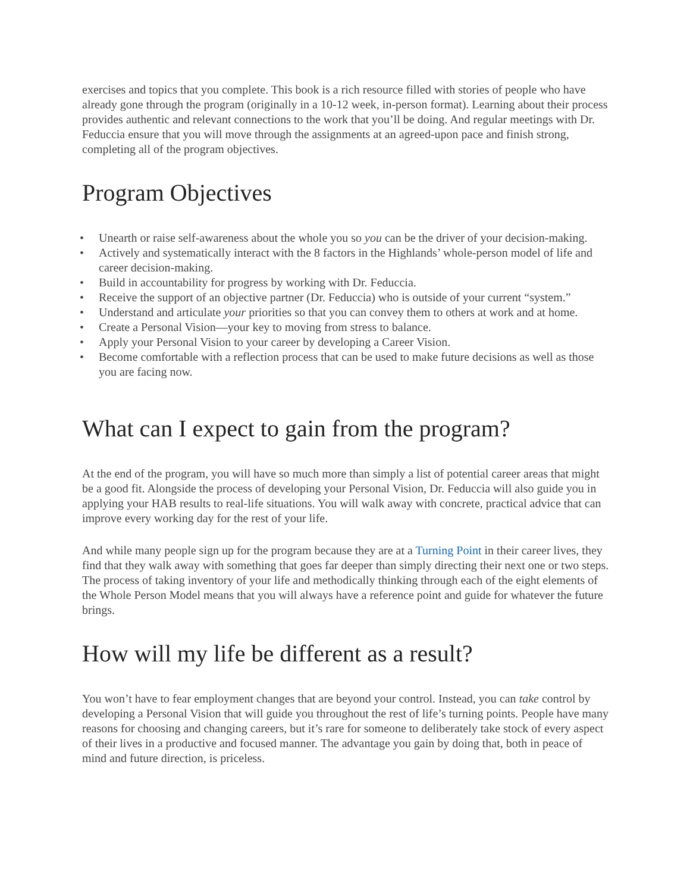exercises and topics that you complete. This book is a rich resource filled with stories of people who have already gone through the program (originally in a 10-12 week, in-person format). Learning about their process provides authentic and relevant connections to the work that you’ll be doing. And regular meetings with Dr. Feduccia ensure that you will move through the assignments at an agreed-upon pace and finish strong, completing all of the program objectives.
Program Objectives
• Unearth or raise self-awareness about the whole you so you can be the driver of your decision-making.
• Actively and systematically interact with the 8 factors in the Highlands’ whole-person model of life and career decision-making.
• Build in accountability for progress by working with Dr. Feduccia.
• Receive the support of an objective partner (Dr. Feduccia) who is outside of your current “system.”
• Understand and articulate your priorities so that you can convey them to others at work and at home.
• Create a Personal Vision—your key to moving from stress to balance.
• Apply your Personal Vision to your career by developing a Career Vision.
• Become comfortable with a reflection process that can be used to make future decisions as well as those you are facing now.
What can I expect to gain from the program?
At the end of the program, you will have so much more than simply a list of potential career areas that might be a good fit. Alongside the process of developing your Personal Vision, Dr. Feduccia will also guide you in applying your HAB results to real-life situations. You will walk away with concrete, practical advice that can improve every working day for the rest of your life.
And while many people sign up for the program because they are at a Turning Point in their career lives, they find that they walk away with something that goes far deeper than simply directing their next one or two steps. The process of taking inventory of your life and methodically thinking through each of the eight elements of the Whole Person Model means that you will always have a reference point and guide for whatever the future brings.
How will my life be different as a result?
You won’t have to fear employment changes that are beyond your control. Instead, you can take control by developing a Personal Vision that will guide you throughout the rest of life’s turning points. People have many reasons for choosing and changing careers, but it’s rare for someone to deliberately take stock of every aspect of their lives in a productive and focused manner. The advantage you gain by doing that, both in peace of mind and future direction, is priceless.